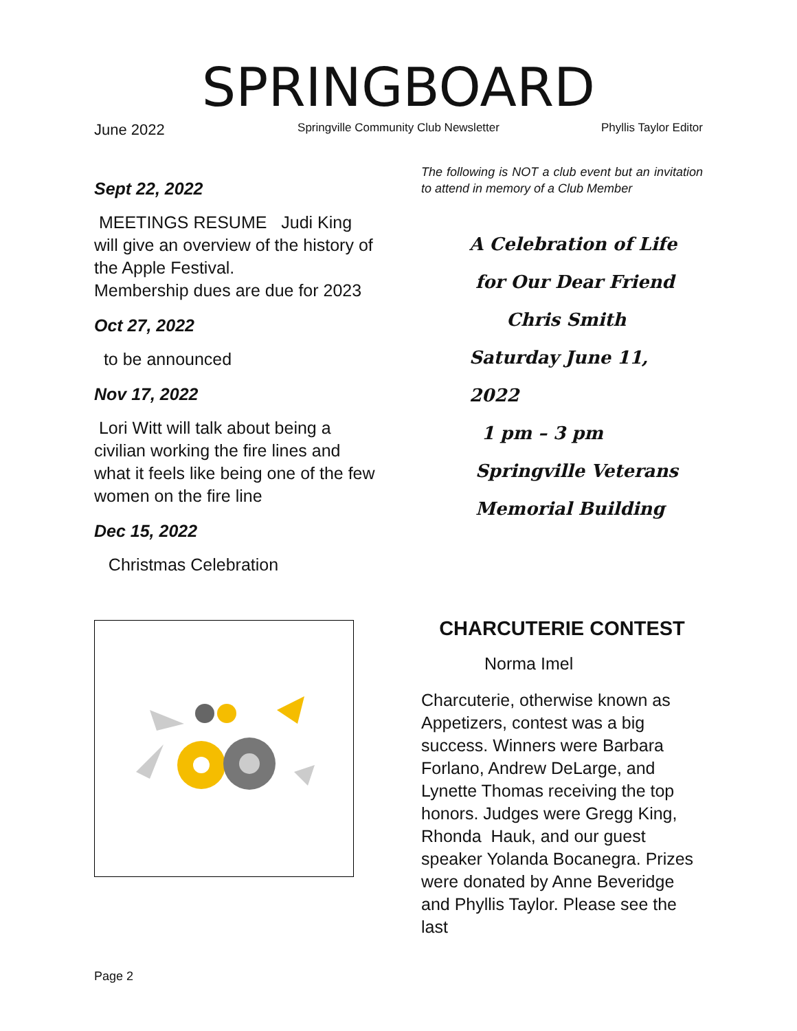SPRINGBOARD
June 2022
Springville Community Club Newsletter
Phyllis Taylor Editor
Sept 22, 2022
MEETINGS RESUME Judi King will give an overview of the history of the Apple Festival.
Membership dues are due for 2023
Oct 27, 2022
to be announced
Nov 17, 2022
Lori Witt will talk about being a civilian working the fire lines and what it feels like being one of the few women on the fire line
Dec 15, 2022
Christmas Celebration
The following is NOT a club event but an invitation to attend in memory of a Club Member
A Celebration of Life
for Our Dear Friend
Chris Smith
Saturday June 11, 2022
1 pm – 3 pm
Springville Veterans
Memorial Building
CHARCUTERIE CONTEST
Norma Imel
Charcuterie, otherwise known as Appetizers, contest was a big success. Winners were Barbara Forlano, Andrew DeLarge, and Lynette Thomas receiving the top honors. Judges were Gregg King, Rhonda Hauk, and our guest speaker Yolanda Bocanegra. Prizes were donated by Anne Beveridge and Phyllis Taylor. Please see the last
Page 2